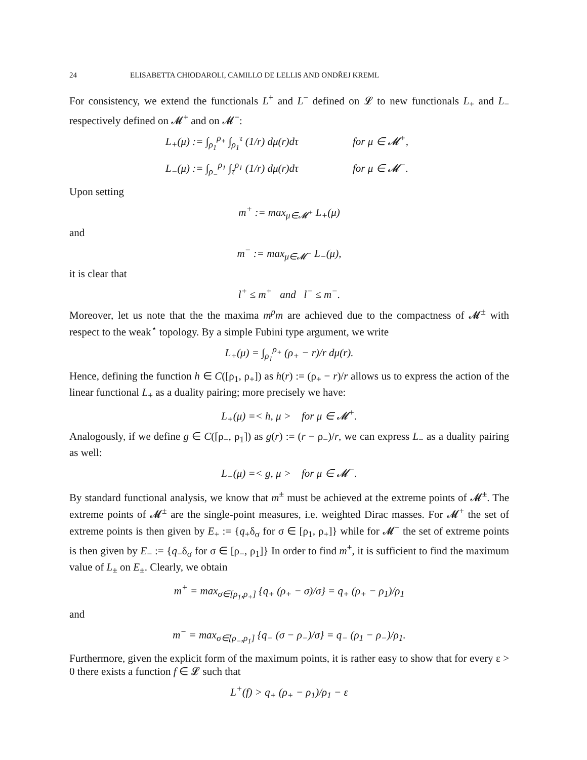24 ELISABETTA CHIODAROLI, CAMILLO DE LELLIS AND ONDŘEJ KREML
For consistency, we extend the functionals L<sup>+</sup> and L<sup>−</sup> defined on 𝓛 to new functionals L<sub>+</sub> and L<sub>−</sub> respectively defined on 𝓜<sup>+</sup> and on 𝓜<sup>−</sup>:
L<sub>+</sub>(μ) := ∫<sub>ρ<sub>1</sub></sub><sup>ρ<sub>+</sub></sup> ∫<sub>ρ<sub>1</sub></sub><sup>τ</sup> (1/r) dμ(r)dτ for μ ∈ 𝓜<sup>+</sup>,
L<sub>−</sub>(μ) := ∫<sub>ρ<sub>−</sub></sub><sup>ρ<sub>1</sub></sup> ∫<sub>τ</sub><sup>ρ<sub>1</sub></sup> (1/r) dμ(r)dτ for μ ∈ 𝓜<sup>−</sup>.
Upon setting
m<sup>+</sup> := max<sub>μ∈𝓜<sup>+</sup></sub> L<sub>+</sub>(μ)
and
m<sup>−</sup> := max<sub>μ∈𝓜<sup>−</sup></sub> L<sub>−</sub>(μ),
it is clear that
l<sup>+</sup> ≤ m<sup>+</sup> and l<sup>−</sup> ≤ m<sup>−</sup>.
Moreover, let us note that the the maxima m<sup>p</sup>m are achieved due to the compactness of 𝓜<sup>±</sup> with respect to the weak<sup>⋆</sup> topology. By a simple Fubini type argument, we write
L<sub>+</sub>(μ) = ∫<sub>ρ<sub>1</sub></sub><sup>ρ<sub>+</sub></sup> (ρ<sub>+</sub> − r)/r dμ(r).
Hence, defining the function h ∈ C([ρ<sub>1</sub>, ρ<sub>+</sub>]) as h(r) := (ρ<sub>+</sub> − r)/r allows us to express the action of the linear functional L<sub>+</sub> as a duality pairing; more precisely we have:
L<sub>+</sub>(μ) =< h, μ > for μ ∈ 𝓜<sup>+</sup>.
Analogously, if we define g ∈ C([ρ<sub>−</sub>, ρ<sub>1</sub>]) as g(r) := (r − ρ<sub>−</sub>)/r, we can express L<sub>−</sub> as a duality pairing as well:
L<sub>−</sub>(μ) =< g, μ > for μ ∈ 𝓜<sup>−</sup>.
By standard functional analysis, we know that m<sup>±</sup> must be achieved at the extreme points of 𝓜<sup>±</sup>. The extreme points of 𝓜<sup>±</sup> are the single-point measures, i.e. weighted Dirac masses. For 𝓜<sup>+</sup> the set of extreme points is then given by E<sub>+</sub> := {q<sub>+</sub>δ<sub>σ</sub> for σ ∈ [ρ<sub>1</sub>, ρ<sub>+</sub>]} while for 𝓜<sup>−</sup> the set of extreme points is then given by E<sub>−</sub> := {q<sub>−</sub>δ<sub>σ</sub> for σ ∈ [ρ<sub>−</sub>, ρ<sub>1</sub>]} In order to find m<sup>±</sup>, it is sufficient to find the maximum value of L<sub>±</sub> on E<sub>±</sub>. Clearly, we obtain
m<sup>+</sup> = max<sub>σ∈[ρ<sub>1</sub>,ρ<sub>+</sub>]</sub> {q<sub>+</sub> (ρ<sub>+</sub> − σ)/σ} = q<sub>+</sub> (ρ<sub>+</sub> − ρ<sub>1</sub>)/ρ<sub>1</sub>
and
m<sup>−</sup> = max<sub>σ∈[ρ<sub>−</sub>,ρ<sub>1</sub>]</sub> {q<sub>−</sub> (σ − ρ<sub>−</sub>)/σ} = q<sub>−</sub> (ρ<sub>1</sub> − ρ<sub>−</sub>)/ρ<sub>1</sub>.
Furthermore, given the explicit form of the maximum points, it is rather easy to show that for every ε > 0 there exists a function f ∈ 𝓛 such that
L<sup>+</sup>(f) > q<sub>+</sub> (ρ<sub>+</sub> − ρ<sub>1</sub>)/ρ<sub>1</sub> − ε